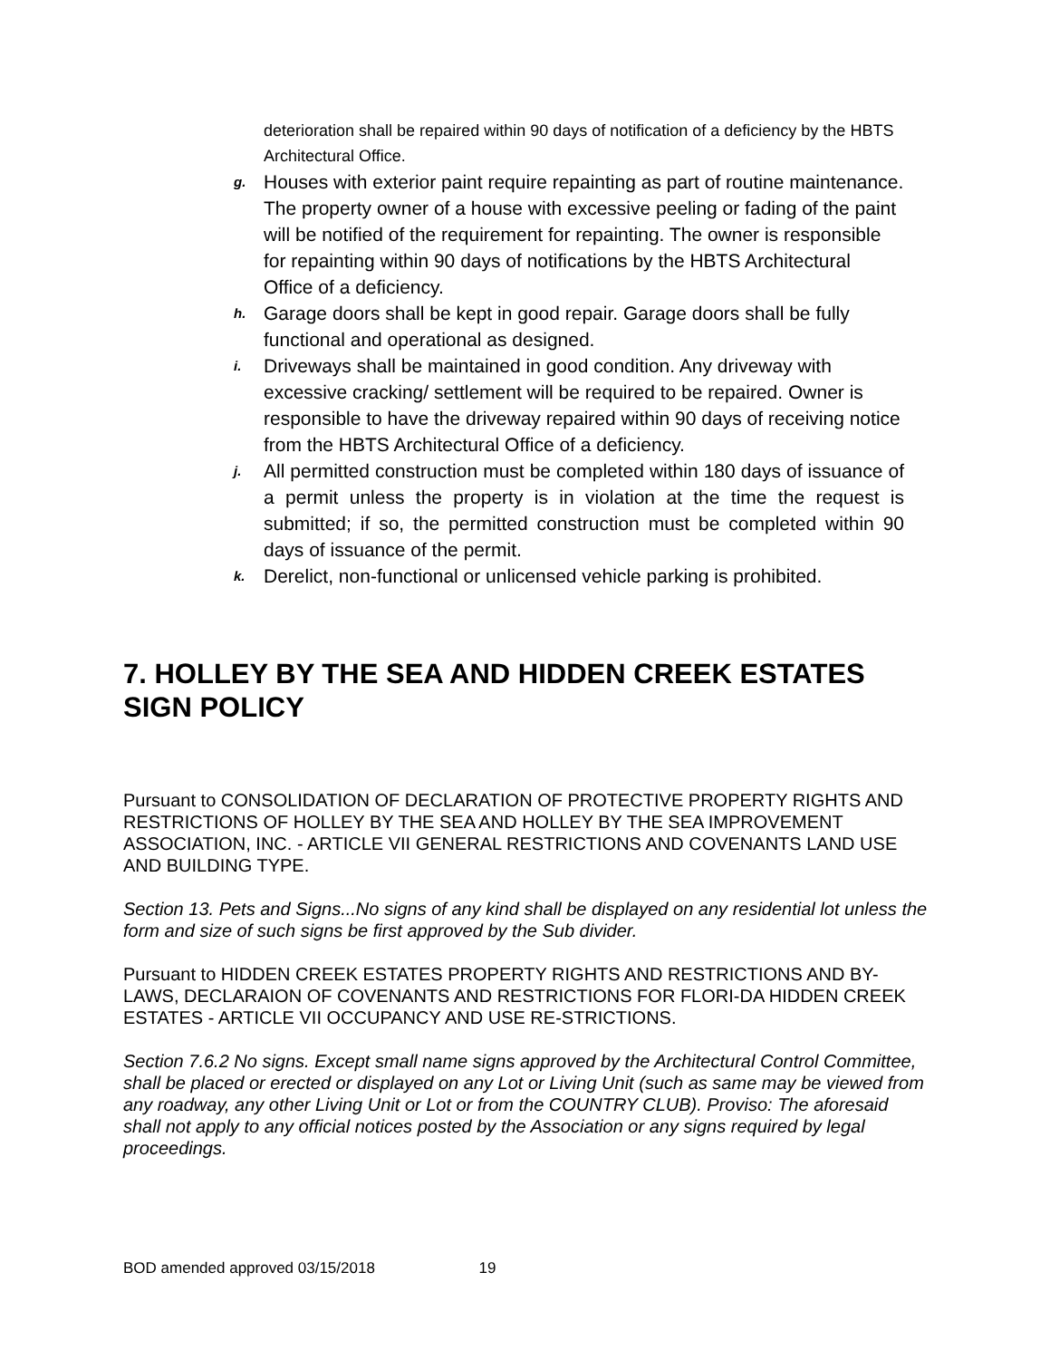deterioration shall be repaired within 90 days of notification of a deficiency by the HBTS Architectural Office.
g. Houses with exterior paint require repainting as part of routine maintenance. The property owner of a house with excessive peeling or fading of the paint will be notified of the requirement for repainting. The owner is responsible for repainting within 90 days of notifications by the HBTS Architectural Office of a deficiency.
h. Garage doors shall be kept in good repair. Garage doors shall be fully functional and operational as designed.
i. Driveways shall be maintained in good condition. Any driveway with excessive cracking/ settlement will be required to be repaired. Owner is responsible to have the driveway repaired within 90 days of receiving notice from the HBTS Architectural Office of a deficiency.
j. All permitted construction must be completed within 180 days of issuance of a permit unless the property is in violation at the time the request is submitted; if so, the permitted construction must be completed within 90 days of issuance of the permit.
k. Derelict, non-functional or unlicensed vehicle parking is prohibited.
7. HOLLEY BY THE SEA AND HIDDEN CREEK ESTATES SIGN POLICY
Pursuant to CONSOLIDATION OF DECLARATION OF PROTECTIVE PROPERTY RIGHTS AND RESTRICTIONS OF HOLLEY BY THE SEA AND HOLLEY BY THE SEA IMPROVEMENT ASSOCIATION, INC. - ARTICLE VII GENERAL RESTRICTIONS AND COVENANTS LAND USE AND BUILDING TYPE.
Section 13. Pets and Signs...No signs of any kind shall be displayed on any residential lot unless the form and size of such signs be first approved by the Sub divider.
Pursuant to HIDDEN CREEK ESTATES PROPERTY RIGHTS AND RESTRICTIONS AND BY-LAWS, DECLARAION OF COVENANTS AND RESTRICTIONS FOR FLORI-DA HIDDEN CREEK ESTATES - ARTICLE VII OCCUPANCY AND USE RE-STRICTIONS.
Section 7.6.2 No signs. Except small name signs approved by the Architectural Control Committee, shall be placed or erected or displayed on any Lot or Living Unit (such as same may be viewed from any roadway, any other Living Unit or Lot or from the COUNTRY CLUB). Proviso: The aforesaid shall not apply to any official notices posted by the Association or any signs required by legal proceedings.
BOD amended approved 03/15/2018 19